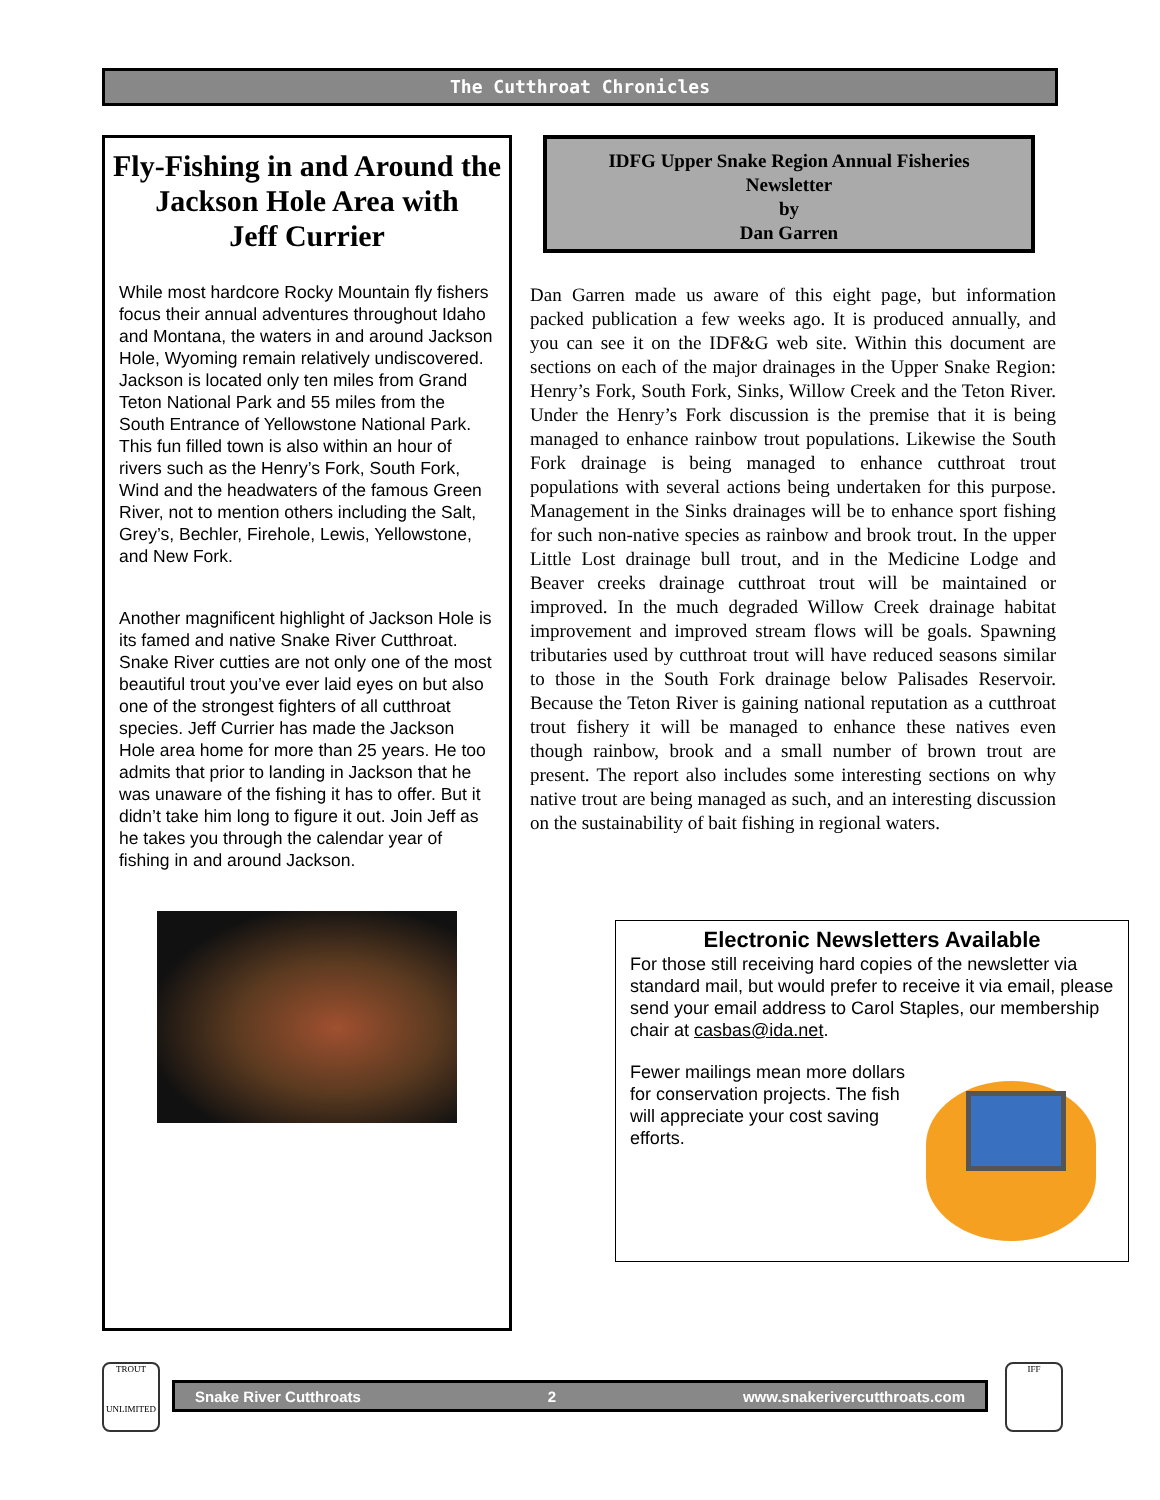The Cutthroat Chronicles
Fly-Fishing in and Around the Jackson Hole Area with
Jeff Currier
While most hardcore Rocky Mountain fly fishers focus their annual adventures throughout Idaho and Montana, the waters in and around Jackson Hole, Wyoming remain relatively undiscovered. Jackson is located only ten miles from Grand Teton National Park and 55 miles from the South Entrance of Yellowstone National Park. This fun filled town is also within an hour of rivers such as the Henry’s Fork, South Fork, Wind and the headwaters of the famous Green River, not to mention others including the Salt, Grey’s, Bechler, Firehole, Lewis, Yellowstone, and New Fork.
Another magnificent highlight of Jackson Hole is its famed and native Snake River Cutthroat. Snake River cutties are not only one of the most beautiful trout you’ve ever laid eyes on but also one of the strongest fighters of all cutthroat species. Jeff Currier has made the Jackson Hole area home for more than 25 years. He too admits that prior to landing in Jackson that he was unaware of the fishing it has to offer. But it didn’t take him long to figure it out. Join Jeff as he takes you through the calendar year of fishing in and around Jackson.
IDFG Upper Snake Region Annual Fisheries
Newsletter
by
Dan Garren
Dan Garren made us aware of this eight page, but information packed publication a few weeks ago. It is produced annually, and you can see it on the IDF&G web site. Within this document are sections on each of the major drainages in the Upper Snake Region: Henry’s Fork, South Fork, Sinks, Willow Creek and the Teton River. Under the Henry’s Fork discussion is the premise that it is being managed to enhance rainbow trout populations. Likewise the South Fork drainage is being managed to enhance cutthroat trout populations with several actions being undertaken for this purpose. Management in the Sinks drainages will be to enhance sport fishing for such non-native species as rainbow and brook trout. In the upper Little Lost drainage bull trout, and in the Medicine Lodge and Beaver creeks drainage cutthroat trout will be maintained or improved. In the much degraded Willow Creek drainage habitat improvement and improved stream flows will be goals. Spawning tributaries used by cutthroat trout will have reduced seasons similar to those in the South Fork drainage below Palisades Reservoir. Because the Teton River is gaining national reputation as a cutthroat trout fishery it will be managed to enhance these natives even though rainbow, brook and a small number of brown trout are present. The report also includes some interesting sections on why native trout are being managed as such, and an interesting discussion on the sustainability of bait fishing in regional waters.
Electronic Newsletters Available
For those still receiving hard copies of the newsletter via standard mail, but would prefer to receive it via email, please send your email address to Carol Staples, our membership chair at casbas@ida.net.
Fewer mailings mean more dollars for conservation projects. The fish will appreciate your cost saving efforts.
TROUT
UNLIMITED
Snake River Cutthroats 2 www.snakerivercutthroats.com
IFF